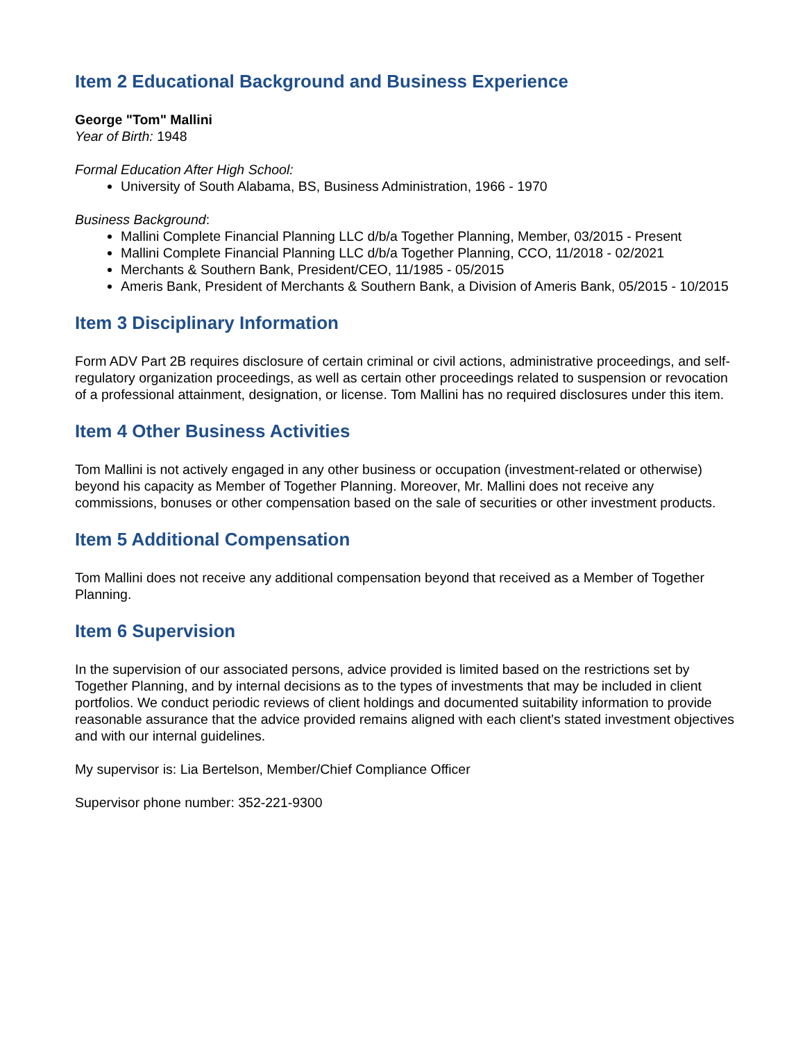Item 2 Educational Background and Business Experience
George "Tom" Mallini
Year of Birth: 1948
Formal Education After High School:
University of South Alabama, BS, Business Administration, 1966 - 1970
Business Background:
Mallini Complete Financial Planning LLC d/b/a Together Planning, Member, 03/2015 - Present
Mallini Complete Financial Planning LLC d/b/a Together Planning, CCO, 11/2018 - 02/2021
Merchants & Southern Bank, President/CEO, 11/1985 - 05/2015
Ameris Bank, President of Merchants & Southern Bank, a Division of Ameris Bank, 05/2015 - 10/2015
Item 3 Disciplinary Information
Form ADV Part 2B requires disclosure of certain criminal or civil actions, administrative proceedings, and self-regulatory organization proceedings, as well as certain other proceedings related to suspension or revocation of a professional attainment, designation, or license. Tom Mallini has no required disclosures under this item.
Item 4 Other Business Activities
Tom Mallini is not actively engaged in any other business or occupation (investment-related or otherwise) beyond his capacity as Member of Together Planning. Moreover, Mr. Mallini does not receive any commissions, bonuses or other compensation based on the sale of securities or other investment products.
Item 5 Additional Compensation
Tom Mallini does not receive any additional compensation beyond that received as a Member of Together Planning.
Item 6 Supervision
In the supervision of our associated persons, advice provided is limited based on the restrictions set by Together Planning, and by internal decisions as to the types of investments that may be included in client portfolios. We conduct periodic reviews of client holdings and documented suitability information to provide reasonable assurance that the advice provided remains aligned with each client's stated investment objectives and with our internal guidelines.
My supervisor is: Lia Bertelson, Member/Chief Compliance Officer
Supervisor phone number: 352-221-9300